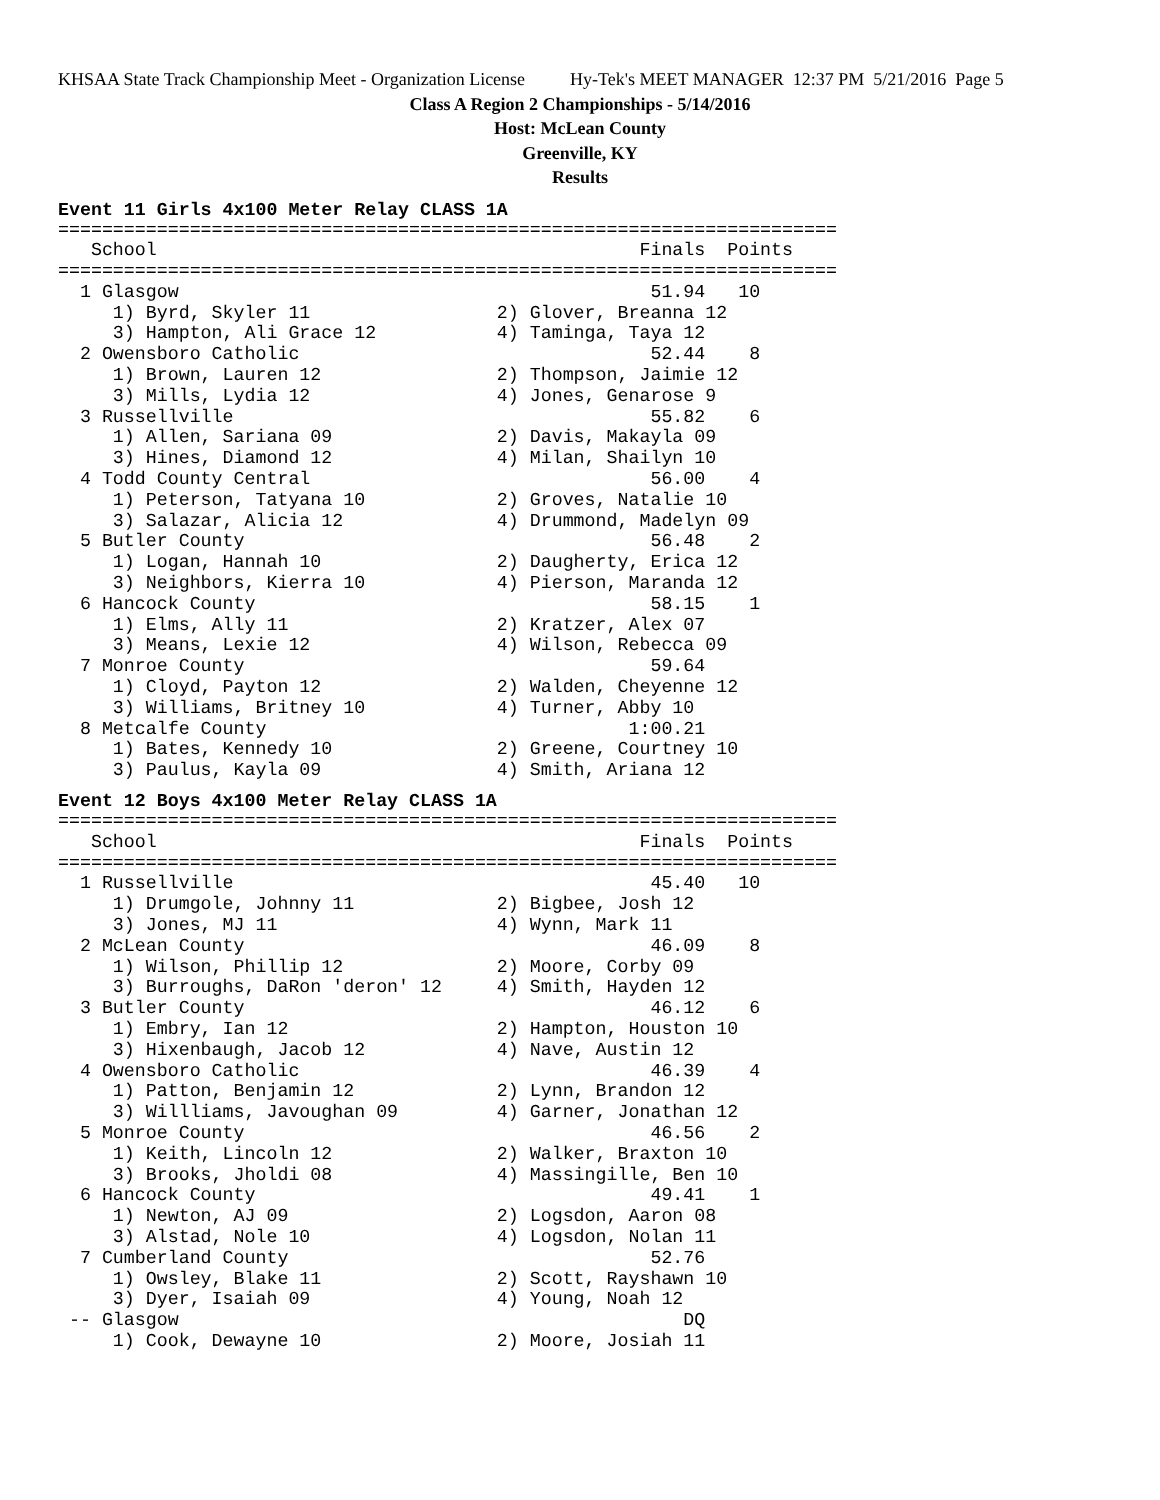KHSAA State Track Championship Meet - Organization License Hy-Tek's MEET MANAGER 12:37 PM 5/21/2016 Page 5
Class A Region 2 Championships - 5/14/2016
Host: McLean County
Greenville, KY
Results
Event 11 Girls 4x100 Meter Relay CLASS 1A
=======================================================================
   School                                            Finals  Points
=======================================================================
  1 Glasgow                                           51.94   10
     1) Byrd, Skyler 11                 2) Glover, Breanna 12
     3) Hampton, Ali Grace 12           4) Taminga, Taya 12
  2 Owensboro Catholic                                52.44    8
     1) Brown, Lauren 12                2) Thompson, Jaimie 12
     3) Mills, Lydia 12                 4) Jones, Genarose 9
  3 Russellville                                      55.82    6
     1) Allen, Sariana 09               2) Davis, Makayla 09
     3) Hines, Diamond 12               4) Milan, Shailyn 10
  4 Todd County Central                               56.00    4
     1) Peterson, Tatyana 10            2) Groves, Natalie 10
     3) Salazar, Alicia 12              4) Drummond, Madelyn 09
  5 Butler County                                     56.48    2
     1) Logan, Hannah 10                2) Daugherty, Erica 12
     3) Neighbors, Kierra 10            4) Pierson, Maranda 12
  6 Hancock County                                    58.15    1
     1) Elms, Ally 11                   2) Kratzer, Alex 07
     3) Means, Lexie 12                 4) Wilson, Rebecca 09
  7 Monroe County                                     59.64
     1) Cloyd, Payton 12                2) Walden, Cheyenne 12
     3) Williams, Britney 10            4) Turner, Abby 10
  8 Metcalfe County                                 1:00.21
     1) Bates, Kennedy 10               2) Greene, Courtney 10
     3) Paulus, Kayla 09                4) Smith, Ariana 12
Event 12 Boys 4x100 Meter Relay CLASS 1A
=======================================================================
   School                                            Finals  Points
=======================================================================
  1 Russellville                                      45.40   10
     1) Drumgole, Johnny 11             2) Bigbee, Josh 12
     3) Jones, MJ 11                    4) Wynn, Mark 11
  2 McLean County                                     46.09    8
     1) Wilson, Phillip 12              2) Moore, Corby 09
     3) Burroughs, DaRon 'deron' 12     4) Smith, Hayden 12
  3 Butler County                                     46.12    6
     1) Embry, Ian 12                   2) Hampton, Houston 10
     3) Hixenbaugh, Jacob 12            4) Nave, Austin 12
  4 Owensboro Catholic                                46.39    4
     1) Patton, Benjamin 12             2) Lynn, Brandon 12
     3) Willliams, Javoughan 09         4) Garner, Jonathan 12
  5 Monroe County                                     46.56    2
     1) Keith, Lincoln 12               2) Walker, Braxton 10
     3) Brooks, Jholdi 08               4) Massingille, Ben 10
  6 Hancock County                                    49.41    1
     1) Newton, AJ 09                   2) Logsdon, Aaron 08
     3) Alstad, Nole 10                 4) Logsdon, Nolan 11
  7 Cumberland County                                 52.76
     1) Owsley, Blake 11                2) Scott, Rayshawn 10
     3) Dyer, Isaiah 09                 4) Young, Noah 12
 -- Glasgow                                              DQ
     1) Cook, Dewayne 10                2) Moore, Josiah 11